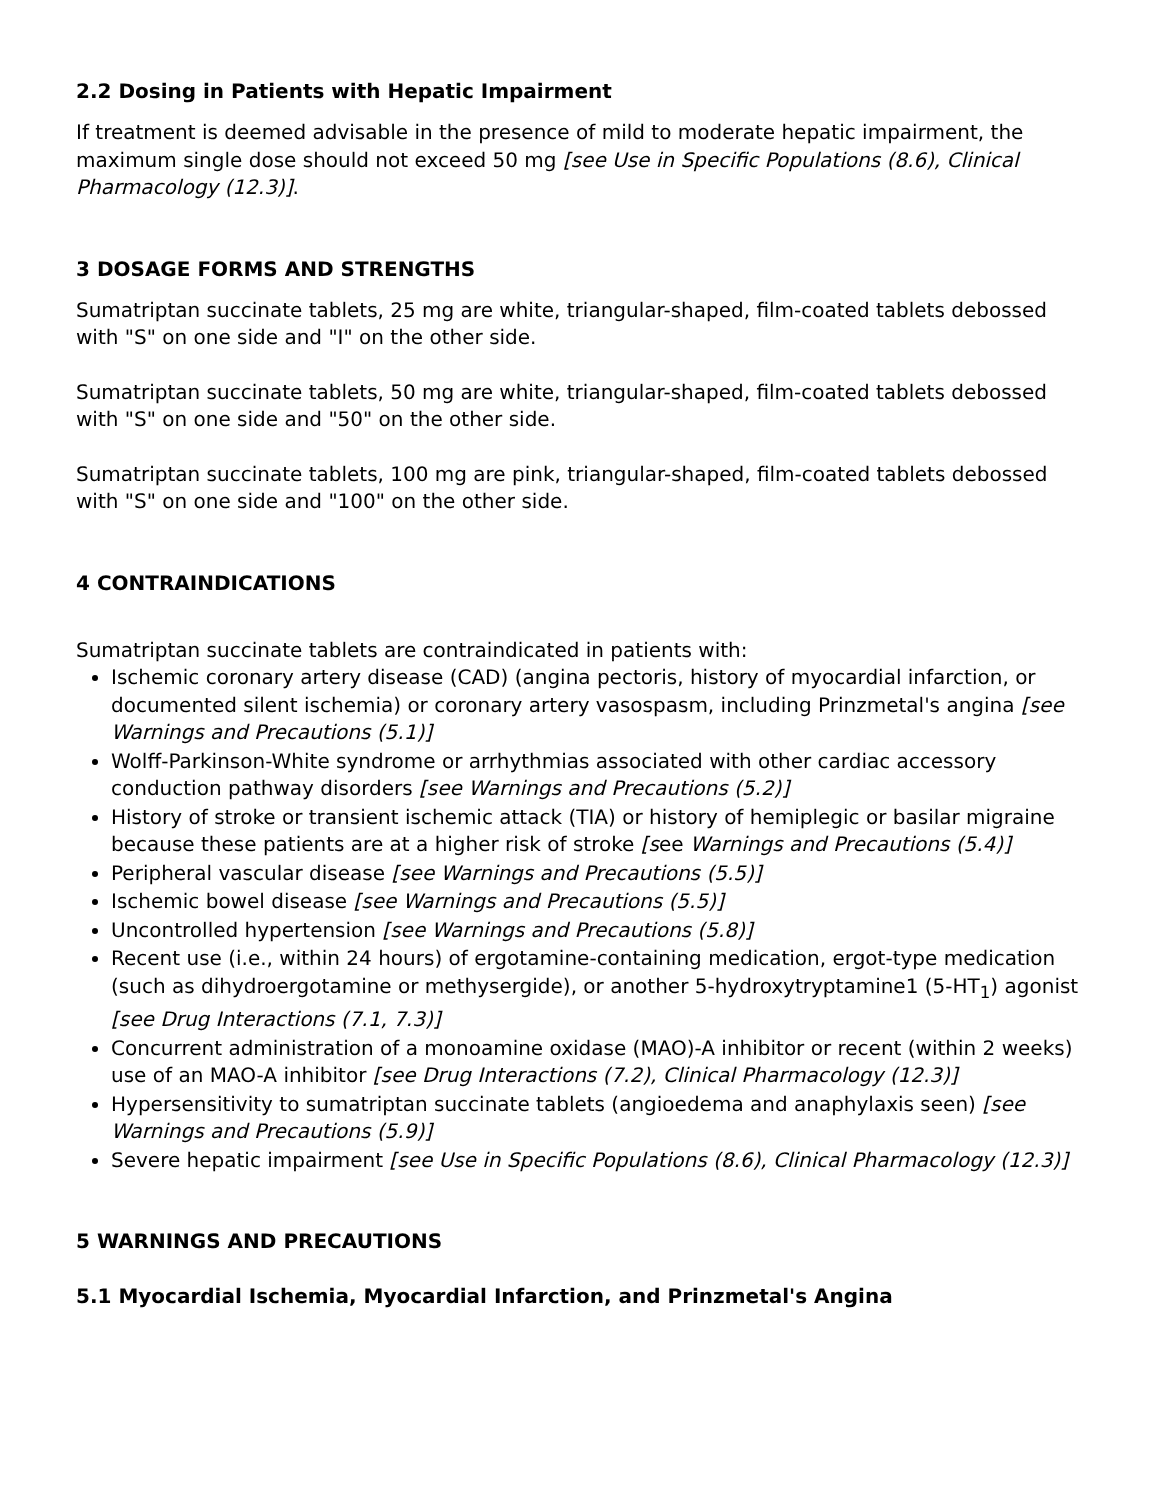2.2 Dosing in Patients with Hepatic Impairment
If treatment is deemed advisable in the presence of mild to moderate hepatic impairment, the maximum single dose should not exceed 50 mg [see Use in Specific Populations (8.6), Clinical Pharmacology (12.3)].
3 DOSAGE FORMS AND STRENGTHS
Sumatriptan succinate tablets, 25 mg are white, triangular-shaped, film-coated tablets debossed with "S" on one side and "I" on the other side.
Sumatriptan succinate tablets, 50 mg are white, triangular-shaped, film-coated tablets debossed with "S" on one side and "50" on the other side.
Sumatriptan succinate tablets, 100 mg are pink, triangular-shaped, film-coated tablets debossed with "S" on one side and "100" on the other side.
4 CONTRAINDICATIONS
Sumatriptan succinate tablets are contraindicated in patients with:
Ischemic coronary artery disease (CAD) (angina pectoris, history of myocardial infarction, or documented silent ischemia) or coronary artery vasospasm, including Prinzmetal's angina [see Warnings and Precautions (5.1)]
Wolff-Parkinson-White syndrome or arrhythmias associated with other cardiac accessory conduction pathway disorders [see Warnings and Precautions (5.2)]
History of stroke or transient ischemic attack (TIA) or history of hemiplegic or basilar migraine because these patients are at a higher risk of stroke [see Warnings and Precautions (5.4)]
Peripheral vascular disease [see Warnings and Precautions (5.5)]
Ischemic bowel disease [see Warnings and Precautions (5.5)]
Uncontrolled hypertension [see Warnings and Precautions (5.8)]
Recent use (i.e., within 24 hours) of ergotamine-containing medication, ergot-type medication (such as dihydroergotamine or methysergide), or another 5-hydroxytryptamine1 (5-HT<sub>1</sub>) agonist [see Drug Interactions (7.1, 7.3)]
Concurrent administration of a monoamine oxidase (MAO)-A inhibitor or recent (within 2 weeks) use of an MAO-A inhibitor [see Drug Interactions (7.2), Clinical Pharmacology (12.3)]
Hypersensitivity to sumatriptan succinate tablets (angioedema and anaphylaxis seen) [see Warnings and Precautions (5.9)]
Severe hepatic impairment [see Use in Specific Populations (8.6), Clinical Pharmacology (12.3)]
5 WARNINGS AND PRECAUTIONS
5.1 Myocardial Ischemia, Myocardial Infarction, and Prinzmetal's Angina